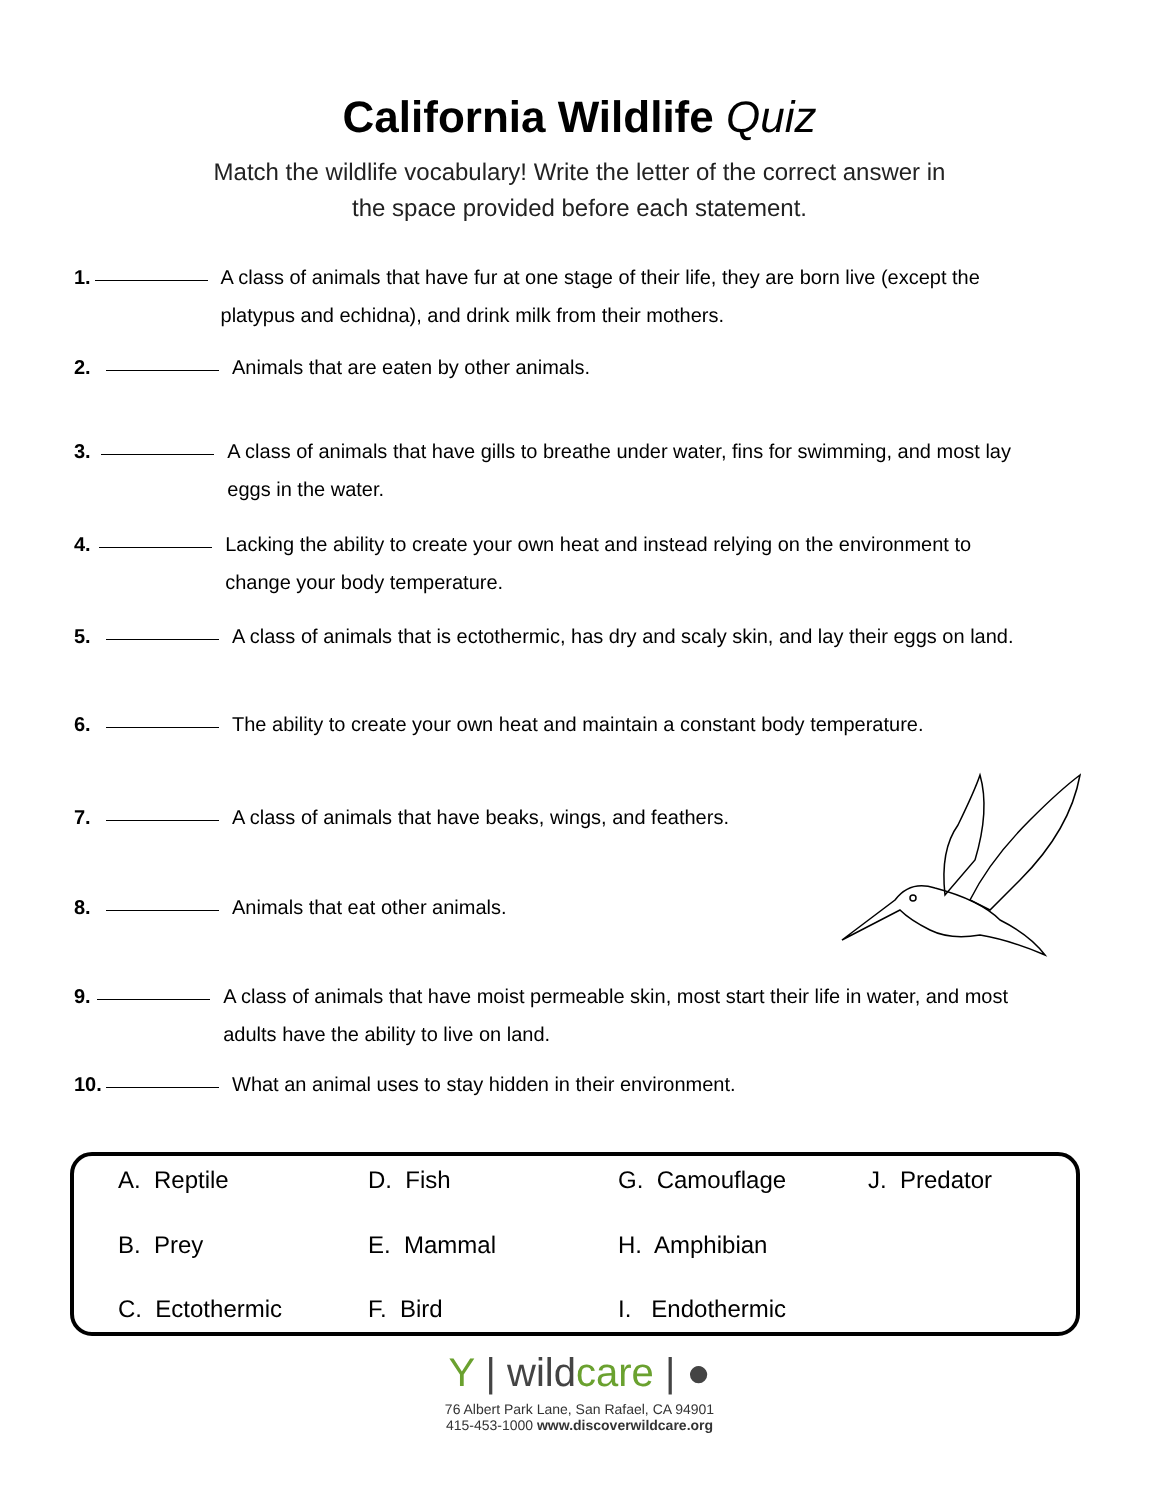California Wildlife Quiz
Match the wildlife vocabulary! Write the letter of the correct answer in the space provided before each statement.
1. A class of animals that have fur at one stage of their life, they are born live (except the platypus and echidna), and drink milk from their mothers.
2. Animals that are eaten by other animals.
3. A class of animals that have gills to breathe under water, fins for swimming, and most lay eggs in the water.
4. Lacking the ability to create your own heat and instead relying on the environment to change your body temperature.
5. A class of animals that is ectothermic, has dry and scaly skin, and lay their eggs on land.
6. The ability to create your own heat and maintain a constant body temperature.
7. A class of animals that have beaks, wings, and feathers.
8. Animals that eat other animals.
9. A class of animals that have moist permeable skin, most start their life in water, and most adults have the ability to live on land.
10. What an animal uses to stay hidden in their environment.
A. Reptile
D. Fish
G. Camouflage
J. Predator
B. Prey
E. Mammal
H. Amphibian
C. Ectothermic
F. Bird
I. Endothermic
Y | wildcare | ●
76 Albert Park Lane, San Rafael, CA 94901
415-453-1000 www.discoverwildcare.org